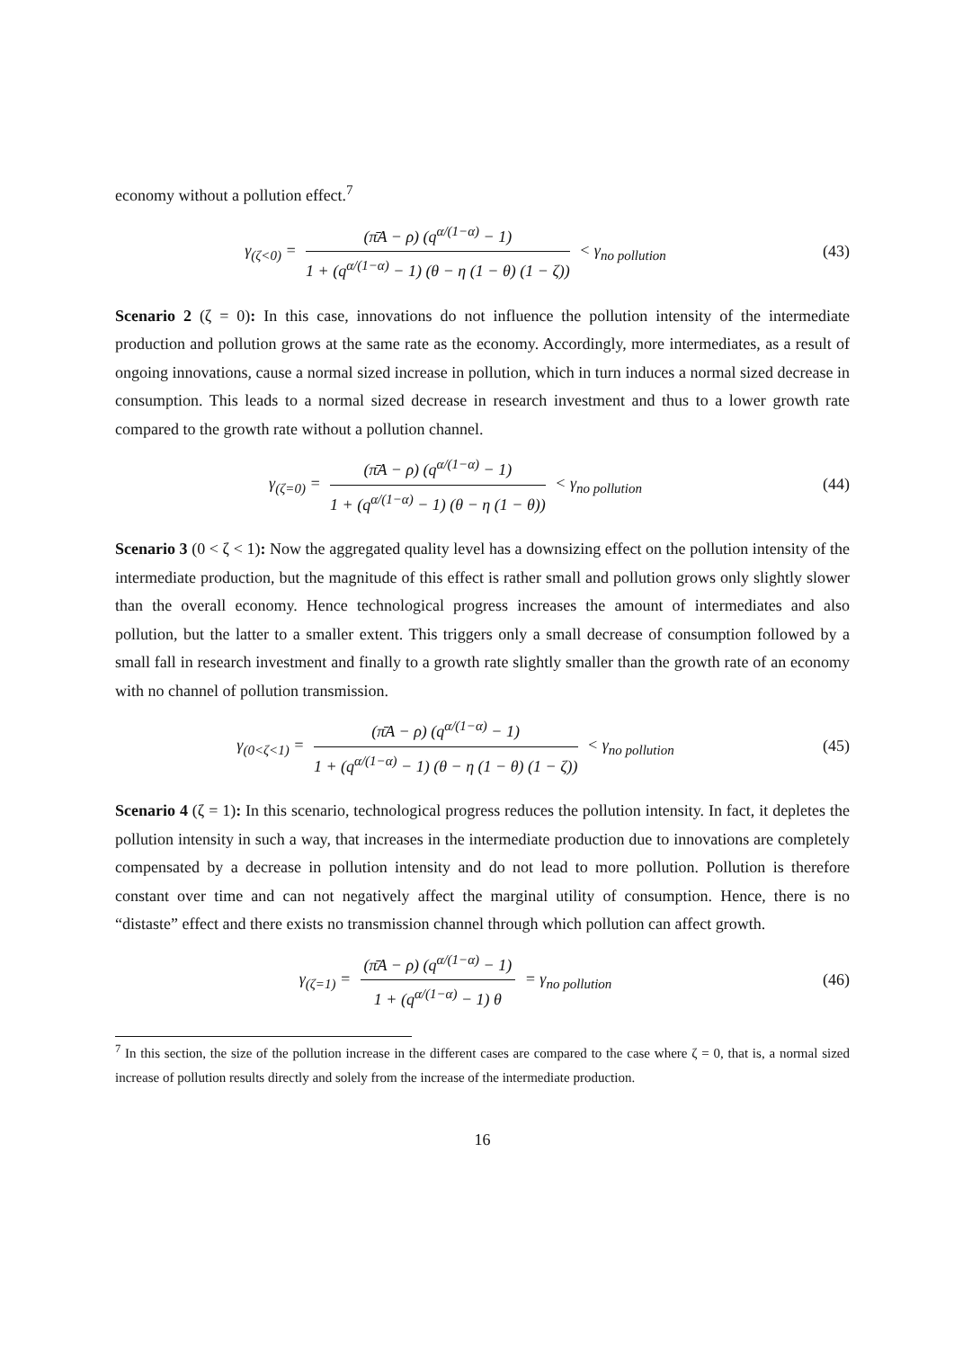economy without a pollution effect.<sup>7</sup>
γ<sub>(ζ<0)</sub> = (π̄A − ρ) (q<sup>α/(1−α)</sup> − 1) 1 + (q<sup>α/(1−α)</sup> − 1) (θ − η (1 − θ) (1 − ζ)) < γ<sub>no pollution</sub>
(43)
Scenario 2 (ζ = 0): In this case, innovations do not influence the pollution intensity of the intermediate production and pollution grows at the same rate as the economy. Accordingly, more intermediates, as a result of ongoing innovations, cause a normal sized increase in pollution, which in turn induces a normal sized decrease in consumption. This leads to a normal sized decrease in research investment and thus to a lower growth rate compared to the growth rate without a pollution channel.
γ<sub>(ζ=0)</sub> = (π̄A − ρ) (q<sup>α/(1−α)</sup> − 1) 1 + (q<sup>α/(1−α)</sup> − 1) (θ − η (1 − θ)) < γ<sub>no pollution</sub>
(44)
Scenario 3 (0 < ζ < 1): Now the aggregated quality level has a downsizing effect on the pollution intensity of the intermediate production, but the magnitude of this effect is rather small and pollution grows only slightly slower than the overall economy. Hence technological progress increases the amount of intermediates and also pollution, but the latter to a smaller extent. This triggers only a small decrease of consumption followed by a small fall in research investment and finally to a growth rate slightly smaller than the growth rate of an economy with no channel of pollution transmission.
γ<sub>(0<ζ<1)</sub> = (π̄A − ρ) (q<sup>α/(1−α)</sup> − 1) 1 + (q<sup>α/(1−α)</sup> − 1) (θ − η (1 − θ) (1 − ζ)) < γ<sub>no pollution</sub>
(45)
Scenario 4 (ζ = 1): In this scenario, technological progress reduces the pollution intensity. In fact, it depletes the pollution intensity in such a way, that increases in the intermediate production due to innovations are completely compensated by a decrease in pollution intensity and do not lead to more pollution. Pollution is therefore constant over time and can not negatively affect the marginal utility of consumption. Hence, there is no “distaste” effect and there exists no transmission channel through which pollution can affect growth.
γ<sub>(ζ=1)</sub> = (π̄A − ρ) (q<sup>α/(1−α)</sup> − 1) 1 + (q<sup>α/(1−α)</sup> − 1) θ = γ<sub>no pollution</sub>
(46)
<sup>7</sup> In this section, the size of the pollution increase in the different cases are compared to the case where ζ = 0, that is, a normal sized increase of pollution results directly and solely from the increase of the intermediate production.
16